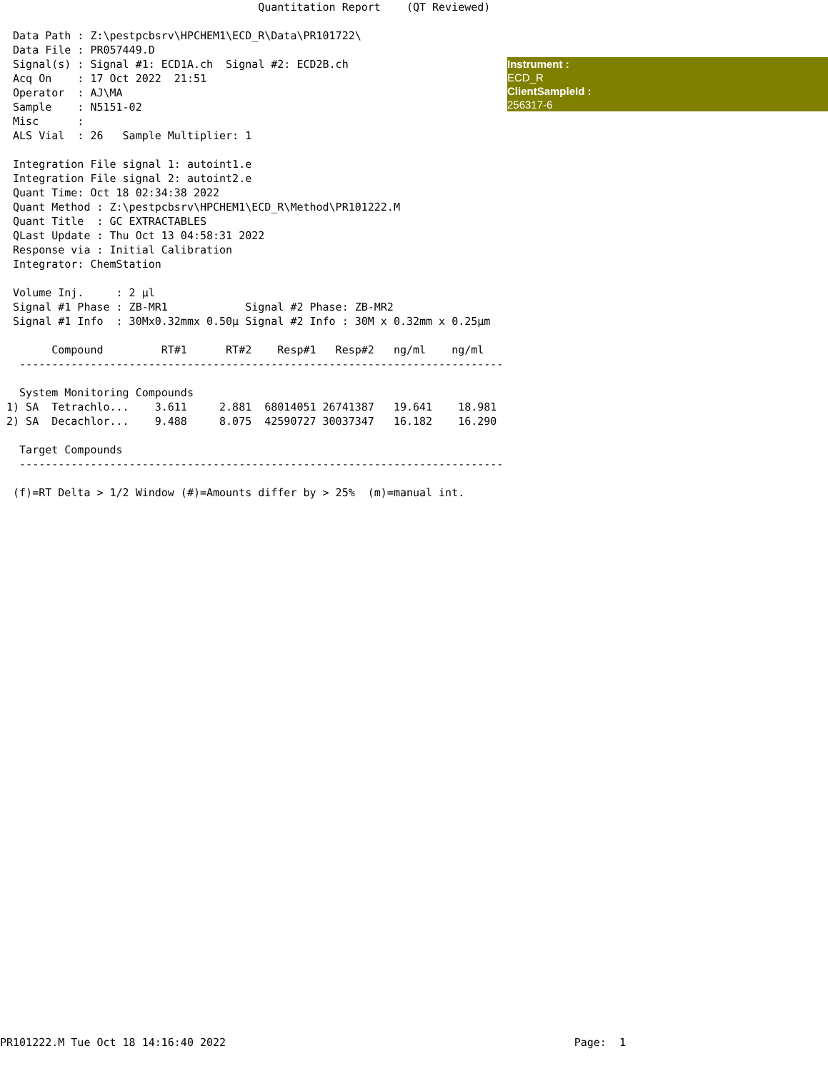Quantitation Report    (QT Reviewed)

  Data Path : Z:\pestpcbsrv\HPCHEM1\ECD_R\Data\PR101722\
  Data File : PR057449.D
  Signal(s) : Signal #1: ECD1A.ch  Signal #2: ECD2B.ch
  Acq On    : 17 Oct 2022  21:51
  Operator  : AJ\MA
  Sample    : N5151-02
  Misc      :
  ALS Vial  : 26   Sample Multiplier: 1

  Integration File signal 1: autoint1.e
  Integration File signal 2: autoint2.e
  Quant Time: Oct 18 02:34:38 2022
  Quant Method : Z:\pestpcbsrv\HPCHEM1\ECD_R\Method\PR101222.M
  Quant Title  : GC EXTRACTABLES
  QLast Update : Thu Oct 13 04:58:31 2022
  Response via : Initial Calibration
  Integrator: ChemStation

  Volume Inj.     : 2 µl
  Signal #1 Phase : ZB-MR1            Signal #2 Phase: ZB-MR2
  Signal #1 Info  : 30Mx0.32mmx 0.50µ Signal #2 Info : 30M x 0.32mm x 0.25µm

        Compound         RT#1      RT#2    Resp#1   Resp#2   ng/ml    ng/ml
   ---------------------------------------------------------------------------

   System Monitoring Compounds
 1) SA  Tetrachlo...    3.611     2.881  68014051 26741387   19.641    18.981
 2) SA  Decachlor...    9.488     8.075  42590727 30037347   16.182    16.290

   Target Compounds
   ---------------------------------------------------------------------------

  (f)=RT Delta > 1/2 Window (#)=Amounts differ by > 25%  (m)=manual int.
Instrument :
ECD_R
ClientSampleId :
256317-6
PR101222.M Tue Oct 18 14:16:40 2022                                                      Page:  1